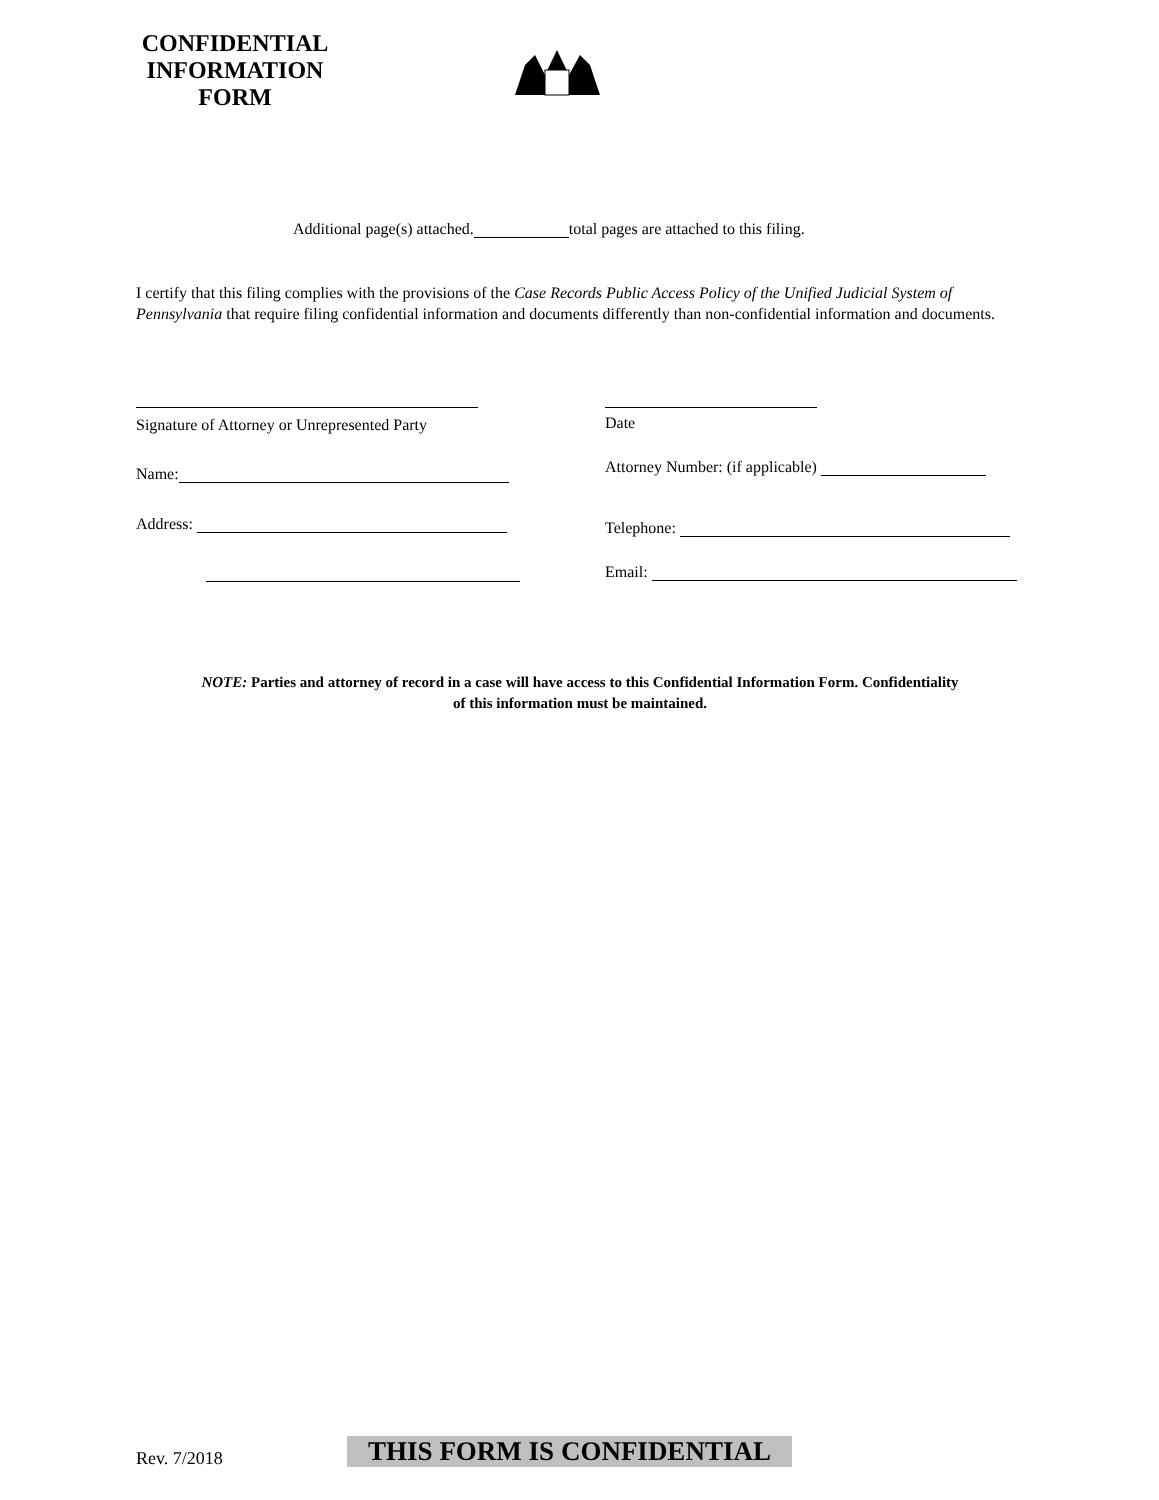CONFIDENTIAL
INFORMATION
FORM
Additional page(s) attached. total pages are attached to this filing.
I certify that this filing complies with the provisions of the Case Records Public Access Policy of the Unified Judicial System of Pennsylvania that require filing confidential information and documents differently than non-confidential information and documents.
Signature of Attorney or Unrepresented Party
Date
Name:
Attorney Number: (if applicable)
Address: Telephone:
Email:
NOTE: Parties and attorney of record in a case will have access to this Confidential Information Form. Confidentiality of this information must be maintained.
Rev. 7/2018 THIS FORM IS CONFIDENTIAL